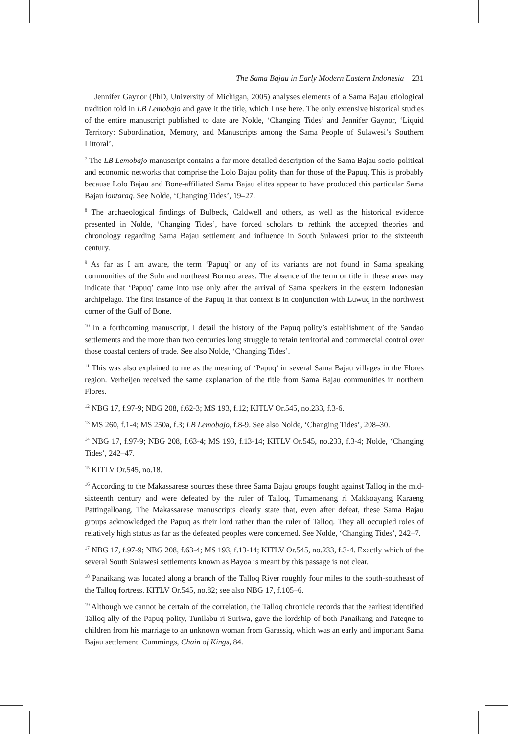The Sama Bajau in Early Modern Eastern Indonesia 231
Jennifer Gaynor (PhD, University of Michigan, 2005) analyses elements of a Sama Bajau etiological tradition told in LB Lemobajo and gave it the title, which I use here. The only extensive historical studies of the entire manuscript published to date are Nolde, ‘Changing Tides’ and Jennifer Gaynor, ‘Liquid Territory: Subordination, Memory, and Manuscripts among the Sama People of Sulawesi’s Southern Littoral’.
<sup>7</sup> The LB Lemobajo manuscript contains a far more detailed description of the Sama Bajau socio-political and economic networks that comprise the Lolo Bajau polity than for those of the Papuq. This is probably because Lolo Bajau and Bone-affiliated Sama Bajau elites appear to have produced this particular Sama Bajau lontaraq. See Nolde, ‘Changing Tides’, 19–27.
<sup>8</sup> The archaeological findings of Bulbeck, Caldwell and others, as well as the historical evidence presented in Nolde, ‘Changing Tides’, have forced scholars to rethink the accepted theories and chronology regarding Sama Bajau settlement and influence in South Sulawesi prior to the sixteenth century.
<sup>9</sup> As far as I am aware, the term ‘Papuq’ or any of its variants are not found in Sama speaking communities of the Sulu and northeast Borneo areas. The absence of the term or title in these areas may indicate that ‘Papuq’ came into use only after the arrival of Sama speakers in the eastern Indonesian archipelago. The first instance of the Papuq in that context is in conjunction with Luwuq in the northwest corner of the Gulf of Bone.
<sup>10</sup> In a forthcoming manuscript, I detail the history of the Papuq polity’s establishment of the Sandao settlements and the more than two centuries long struggle to retain territorial and commercial control over those coastal centers of trade. See also Nolde, ‘Changing Tides’.
<sup>11</sup> This was also explained to me as the meaning of ‘Papuq’ in several Sama Bajau villages in the Flores region. Verheijen received the same explanation of the title from Sama Bajau communities in northern Flores.
<sup>12</sup> NBG 17, f.97-9; NBG 208, f.62-3; MS 193, f.12; KITLV Or.545, no.233, f.3-6.
<sup>13</sup> MS 260, f.1-4; MS 250a, f.3; LB Lemobajo, f.8-9. See also Nolde, ‘Changing Tides’, 208–30.
<sup>14</sup> NBG 17, f.97-9; NBG 208, f.63-4; MS 193, f.13-14; KITLV Or.545, no.233, f.3-4; Nolde, ‘Changing Tides’, 242–47.
<sup>15</sup> KITLV Or.545, no.18.
<sup>16</sup> According to the Makassarese sources these three Sama Bajau groups fought against Talloq in the mid-sixteenth century and were defeated by the ruler of Talloq, Tumamenang ri Makkoayang Karaeng Pattingalloang. The Makassarese manuscripts clearly state that, even after defeat, these Sama Bajau groups acknowledged the Papuq as their lord rather than the ruler of Talloq. They all occupied roles of relatively high status as far as the defeated peoples were concerned. See Nolde, ‘Changing Tides’, 242–7.
<sup>17</sup> NBG 17, f.97-9; NBG 208, f.63-4; MS 193, f.13-14; KITLV Or.545, no.233, f.3-4. Exactly which of the several South Sulawesi settlements known as Bayoa is meant by this passage is not clear.
<sup>18</sup> Panaikang was located along a branch of the Talloq River roughly four miles to the south-southeast of the Talloq fortress. KITLV Or.545, no.82; see also NBG 17, f.105–6.
<sup>19</sup> Although we cannot be certain of the correlation, the Talloq chronicle records that the earliest identified Talloq ally of the Papuq polity, Tunilabu ri Suriwa, gave the lordship of both Panaikang and Pateqne to children from his marriage to an unknown woman from Garassiq, which was an early and important Sama Bajau settlement. Cummings, Chain of Kings, 84.